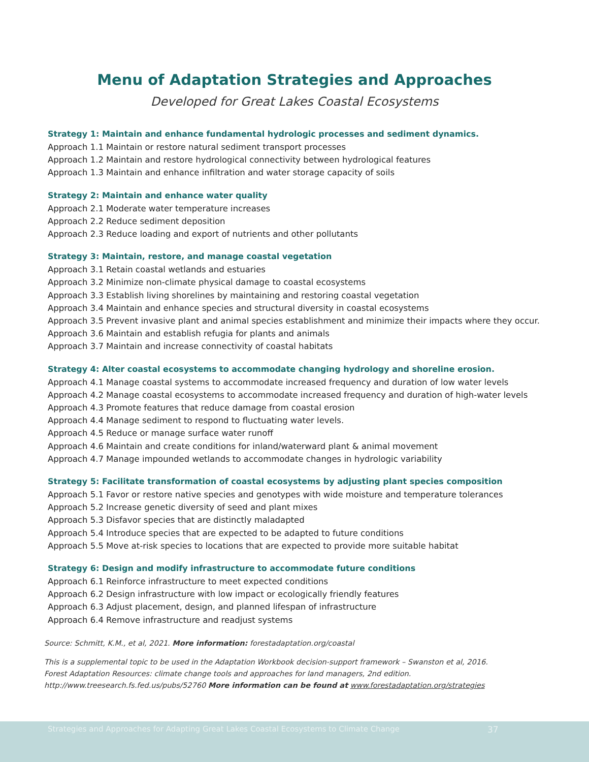Menu of Adaptation Strategies and Approaches
Developed for Great Lakes Coastal Ecosystems
Strategy 1: Maintain and enhance fundamental hydrologic processes and sediment dynamics.
Approach 1.1 Maintain or restore natural sediment transport processes
Approach 1.2 Maintain and restore hydrological connectivity between hydrological features
Approach 1.3 Maintain and enhance infiltration and water storage capacity of soils
Strategy 2: Maintain and enhance water quality
Approach 2.1 Moderate water temperature increases
Approach 2.2 Reduce sediment deposition
Approach 2.3 Reduce loading and export of nutrients and other pollutants
Strategy 3: Maintain, restore, and manage coastal vegetation
Approach 3.1 Retain coastal wetlands and estuaries
Approach 3.2 Minimize non-climate physical damage to coastal ecosystems
Approach 3.3 Establish living shorelines by maintaining and restoring coastal vegetation
Approach 3.4 Maintain and enhance species and structural diversity in coastal ecosystems
Approach 3.5 Prevent invasive plant and animal species establishment and minimize their impacts where they occur.
Approach 3.6 Maintain and establish refugia for plants and animals
Approach 3.7 Maintain and increase connectivity of coastal habitats
Strategy 4: Alter coastal ecosystems to accommodate changing hydrology and shoreline erosion.
Approach 4.1 Manage coastal systems to accommodate increased frequency and duration of low water levels
Approach 4.2 Manage coastal ecosystems to accommodate increased frequency and duration of high-water levels
Approach 4.3 Promote features that reduce damage from coastal erosion
Approach 4.4 Manage sediment to respond to fluctuating water levels.
Approach 4.5 Reduce or manage surface water runoff
Approach 4.6 Maintain and create conditions for inland/waterward plant & animal movement
Approach 4.7 Manage impounded wetlands to accommodate changes in hydrologic variability
Strategy 5: Facilitate transformation of coastal ecosystems by adjusting plant species composition
Approach 5.1 Favor or restore native species and genotypes with wide moisture and temperature tolerances
Approach 5.2 Increase genetic diversity of seed and plant mixes
Approach 5.3 Disfavor species that are distinctly maladapted
Approach 5.4 Introduce species that are expected to be adapted to future conditions
Approach 5.5 Move at-risk species to locations that are expected to provide more suitable habitat
Strategy 6: Design and modify infrastructure to accommodate future conditions
Approach 6.1 Reinforce infrastructure to meet expected conditions
Approach 6.2 Design infrastructure with low impact or ecologically friendly features
Approach 6.3 Adjust placement, design, and planned lifespan of infrastructure
Approach 6.4 Remove infrastructure and readjust systems
Source: Schmitt, K.M., et al, 2021. More information: forestadaptation.org/coastal
This is a supplemental topic to be used in the Adaptation Workbook decision-support framework – Swanston et al, 2016.
Forest Adaptation Resources: climate change tools and approaches for land managers, 2nd edition.
http://www.treesearch.fs.fed.us/pubs/52760 More information can be found at www.forestadaptation.org/strategies
Strategies and Approaches for Adapting Great Lakes Coastal Ecosystems to Climate Change 37